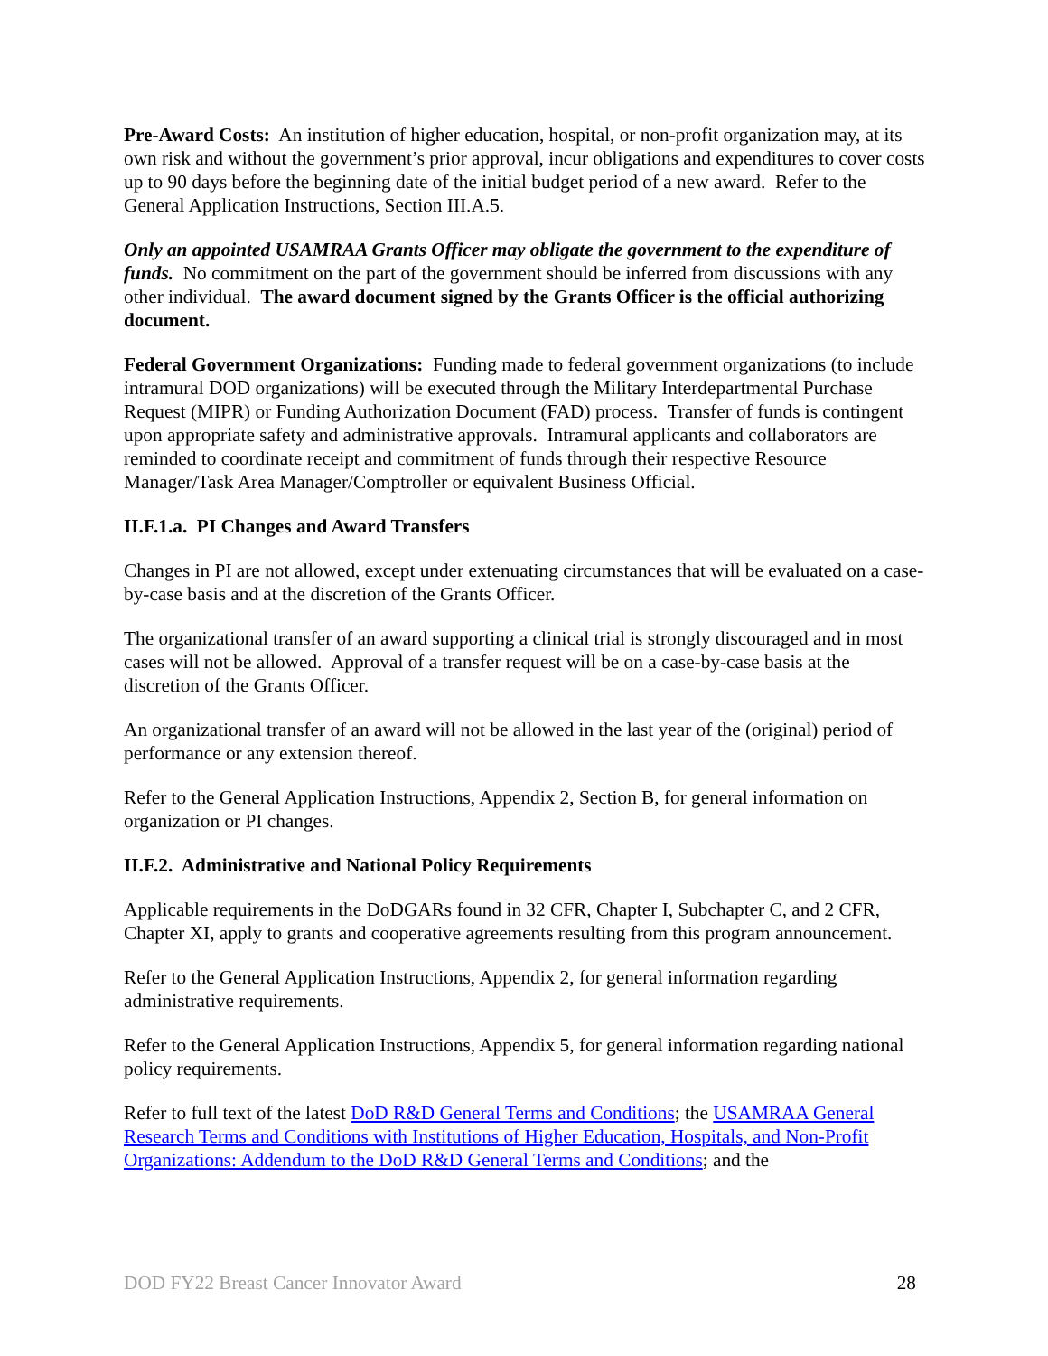Pre-Award Costs: An institution of higher education, hospital, or non-profit organization may, at its own risk and without the government’s prior approval, incur obligations and expenditures to cover costs up to 90 days before the beginning date of the initial budget period of a new award. Refer to the General Application Instructions, Section III.A.5.
Only an appointed USAMRAA Grants Officer may obligate the government to the expenditure of funds. No commitment on the part of the government should be inferred from discussions with any other individual. The award document signed by the Grants Officer is the official authorizing document.
Federal Government Organizations: Funding made to federal government organizations (to include intramural DOD organizations) will be executed through the Military Interdepartmental Purchase Request (MIPR) or Funding Authorization Document (FAD) process. Transfer of funds is contingent upon appropriate safety and administrative approvals. Intramural applicants and collaborators are reminded to coordinate receipt and commitment of funds through their respective Resource Manager/Task Area Manager/Comptroller or equivalent Business Official.
II.F.1.a. PI Changes and Award Transfers
Changes in PI are not allowed, except under extenuating circumstances that will be evaluated on a case-by-case basis and at the discretion of the Grants Officer.
The organizational transfer of an award supporting a clinical trial is strongly discouraged and in most cases will not be allowed. Approval of a transfer request will be on a case-by-case basis at the discretion of the Grants Officer.
An organizational transfer of an award will not be allowed in the last year of the (original) period of performance or any extension thereof.
Refer to the General Application Instructions, Appendix 2, Section B, for general information on organization or PI changes.
II.F.2. Administrative and National Policy Requirements
Applicable requirements in the DoDGARs found in 32 CFR, Chapter I, Subchapter C, and 2 CFR, Chapter XI, apply to grants and cooperative agreements resulting from this program announcement.
Refer to the General Application Instructions, Appendix 2, for general information regarding administrative requirements.
Refer to the General Application Instructions, Appendix 5, for general information regarding national policy requirements.
Refer to full text of the latest DoD R&D General Terms and Conditions; the USAMRAA General Research Terms and Conditions with Institutions of Higher Education, Hospitals, and Non-Profit Organizations: Addendum to the DoD R&D General Terms and Conditions; and the
DOD FY22 Breast Cancer Innovator Award 28